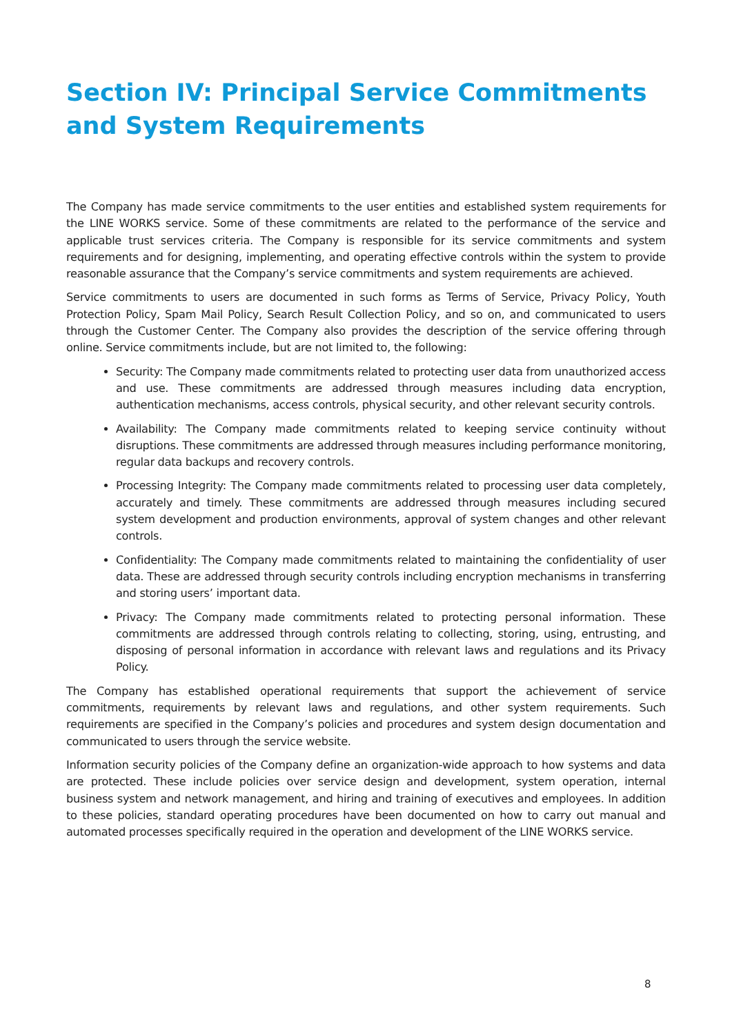Section IV: Principal Service Commitments and System Requirements
The Company has made service commitments to the user entities and established system requirements for the LINE WORKS service. Some of these commitments are related to the performance of the service and applicable trust services criteria. The Company is responsible for its service commitments and system requirements and for designing, implementing, and operating effective controls within the system to provide reasonable assurance that the Company’s service commitments and system requirements are achieved.
Service commitments to users are documented in such forms as Terms of Service, Privacy Policy, Youth Protection Policy, Spam Mail Policy, Search Result Collection Policy, and so on, and communicated to users through the Customer Center. The Company also provides the description of the service offering through online. Service commitments include, but are not limited to, the following:
Security: The Company made commitments related to protecting user data from unauthorized access and use. These commitments are addressed through measures including data encryption, authentication mechanisms, access controls, physical security, and other relevant security controls.
Availability: The Company made commitments related to keeping service continuity without disruptions. These commitments are addressed through measures including performance monitoring, regular data backups and recovery controls.
Processing Integrity: The Company made commitments related to processing user data completely, accurately and timely. These commitments are addressed through measures including secured system development and production environments, approval of system changes and other relevant controls.
Confidentiality: The Company made commitments related to maintaining the confidentiality of user data. These are addressed through security controls including encryption mechanisms in transferring and storing users’ important data.
Privacy: The Company made commitments related to protecting personal information. These commitments are addressed through controls relating to collecting, storing, using, entrusting, and disposing of personal information in accordance with relevant laws and regulations and its Privacy Policy.
The Company has established operational requirements that support the achievement of service commitments, requirements by relevant laws and regulations, and other system requirements. Such requirements are specified in the Company’s policies and procedures and system design documentation and communicated to users through the service website.
Information security policies of the Company define an organization-wide approach to how systems and data are protected. These include policies over service design and development, system operation, internal business system and network management, and hiring and training of executives and employees. In addition to these policies, standard operating procedures have been documented on how to carry out manual and automated processes specifically required in the operation and development of the LINE WORKS service.
8